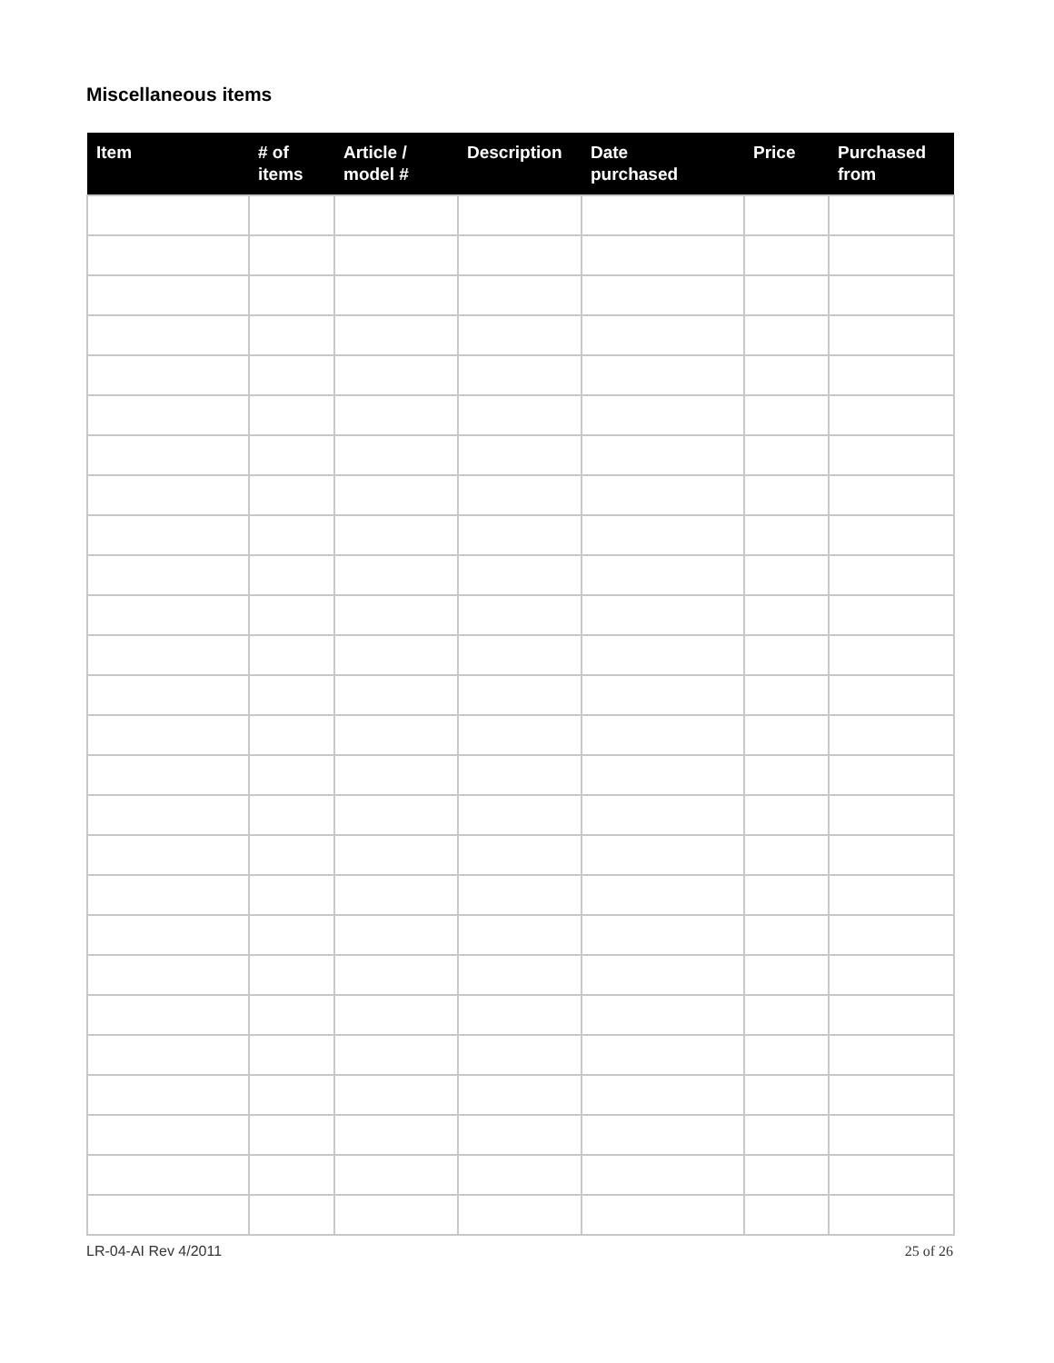Miscellaneous items
| Item | # of items | Article / model # | Description | Date purchased | Price | Purchased from |
| --- | --- | --- | --- | --- | --- | --- |
LR-04-AI Rev 4/2011 25 of 26